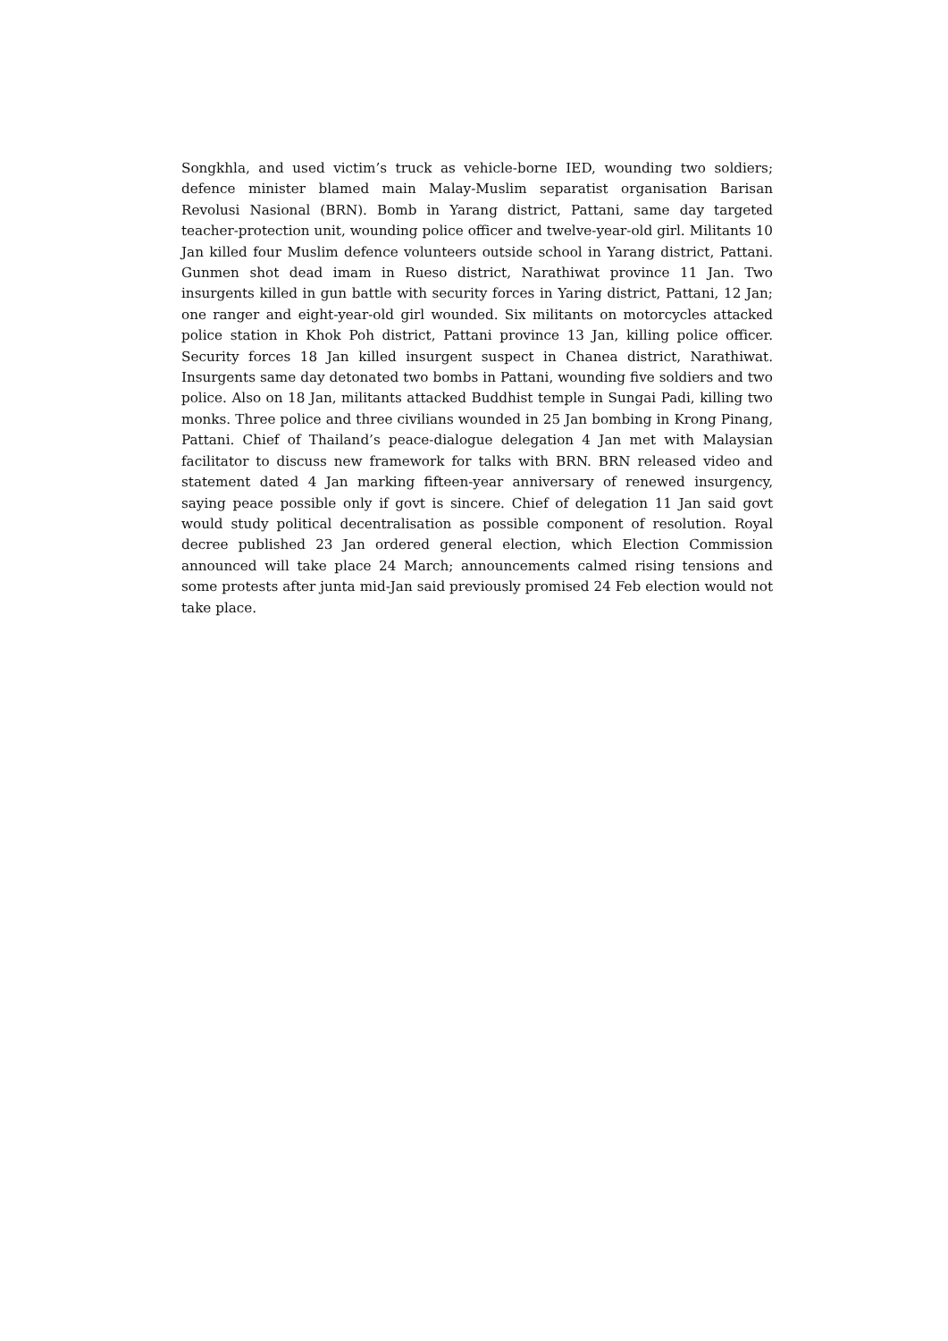Songkhla, and used victim’s truck as vehicle-borne IED, wounding two soldiers; defence minister blamed main Malay-Muslim separatist organisation Barisan Revolusi Nasional (BRN). Bomb in Yarang district, Pattani, same day targeted teacher-protection unit, wounding police officer and twelve-year-old girl. Militants 10 Jan killed four Muslim defence volunteers outside school in Yarang district, Pattani. Gunmen shot dead imam in Rueso district, Narathiwat province 11 Jan. Two insurgents killed in gun battle with security forces in Yaring district, Pattani, 12 Jan; one ranger and eight-year-old girl wounded. Six militants on motorcycles attacked police station in Khok Poh district, Pattani province 13 Jan, killing police officer. Security forces 18 Jan killed insurgent suspect in Chanea district, Narathiwat. Insurgents same day detonated two bombs in Pattani, wounding five soldiers and two police. Also on 18 Jan, militants attacked Buddhist temple in Sungai Padi, killing two monks. Three police and three civilians wounded in 25 Jan bombing in Krong Pinang, Pattani. Chief of Thailand’s peace-dialogue delegation 4 Jan met with Malaysian facilitator to discuss new framework for talks with BRN. BRN released video and statement dated 4 Jan marking fifteen-year anniversary of renewed insurgency, saying peace possible only if govt is sincere. Chief of delegation 11 Jan said govt would study political decentralisation as possible component of resolution. Royal decree published 23 Jan ordered general election, which Election Commission announced will take place 24 March; announcements calmed rising tensions and some protests after junta mid-Jan said previously promised 24 Feb election would not take place.